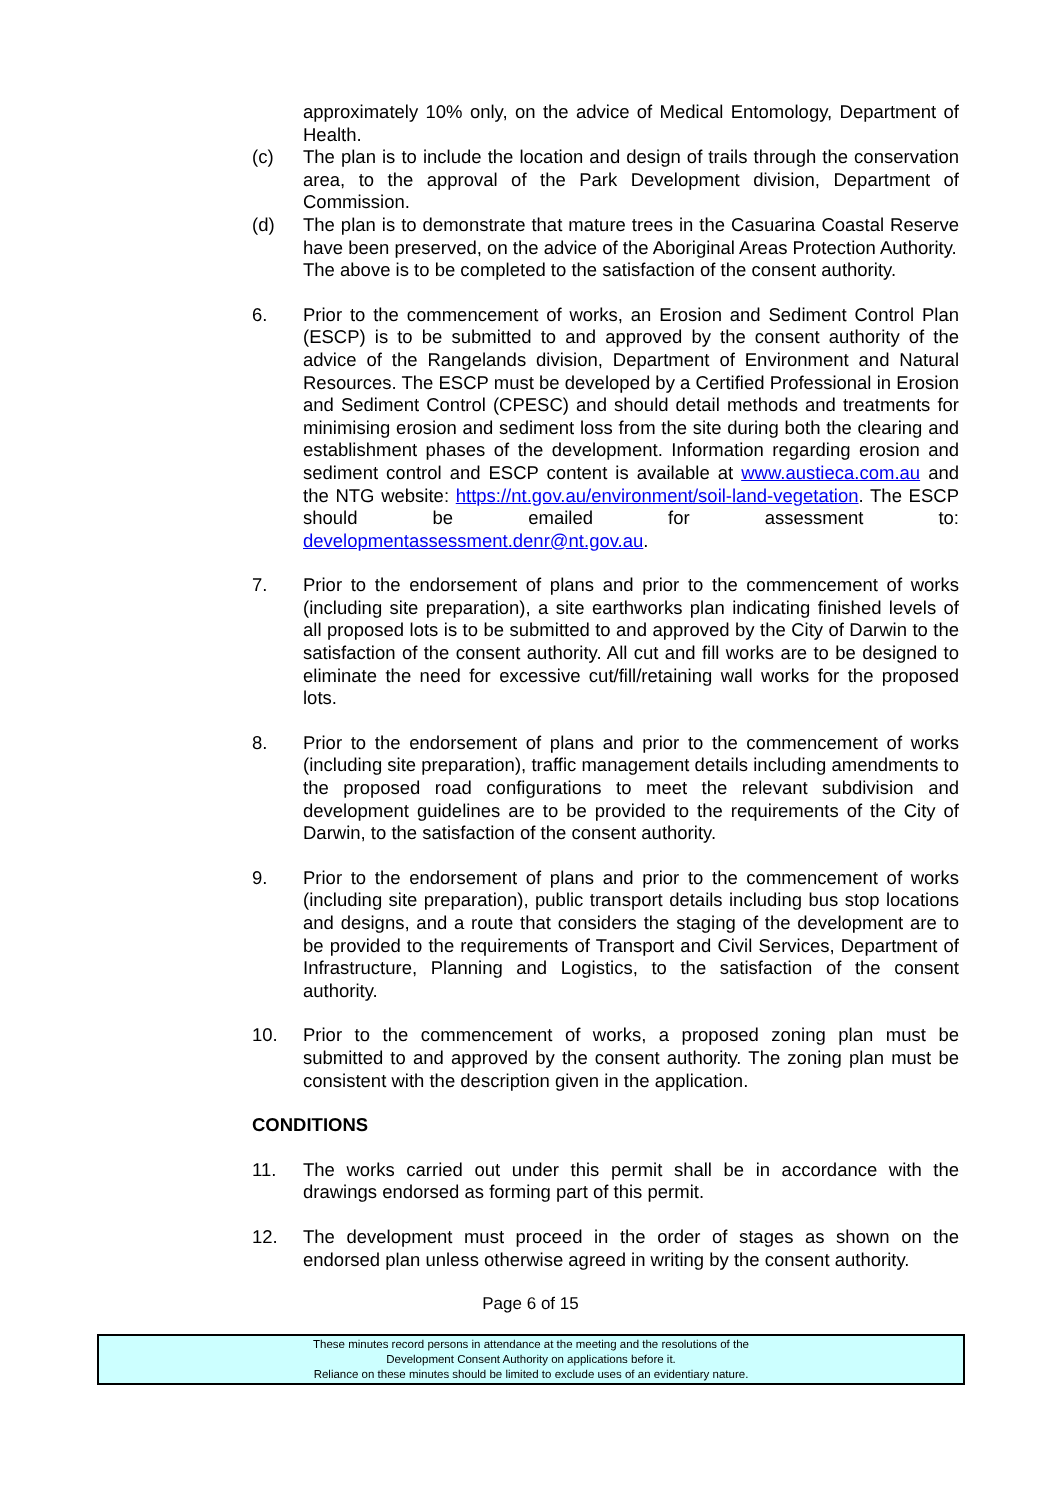approximately 10% only, on the advice of Medical Entomology, Department of Health.
(c) The plan is to include the location and design of trails through the conservation area, to the approval of the Park Development division, Department of Commission.
(d) The plan is to demonstrate that mature trees in the Casuarina Coastal Reserve have been preserved, on the advice of the Aboriginal Areas Protection Authority.
The above is to be completed to the satisfaction of the consent authority.
6. Prior to the commencement of works, an Erosion and Sediment Control Plan (ESCP) is to be submitted to and approved by the consent authority of the advice of the Rangelands division, Department of Environment and Natural Resources. The ESCP must be developed by a Certified Professional in Erosion and Sediment Control (CPESC) and should detail methods and treatments for minimising erosion and sediment loss from the site during both the clearing and establishment phases of the development. Information regarding erosion and sediment control and ESCP content is available at www.austieca.com.au and the NTG website: https://nt.gov.au/environment/soil-land-vegetation. The ESCP should be emailed for assessment to: developmentassessment.denr@nt.gov.au.
7. Prior to the endorsement of plans and prior to the commencement of works (including site preparation), a site earthworks plan indicating finished levels of all proposed lots is to be submitted to and approved by the City of Darwin to the satisfaction of the consent authority. All cut and fill works are to be designed to eliminate the need for excessive cut/fill/retaining wall works for the proposed lots.
8. Prior to the endorsement of plans and prior to the commencement of works (including site preparation), traffic management details including amendments to the proposed road configurations to meet the relevant subdivision and development guidelines are to be provided to the requirements of the City of Darwin, to the satisfaction of the consent authority.
9. Prior to the endorsement of plans and prior to the commencement of works (including site preparation), public transport details including bus stop locations and designs, and a route that considers the staging of the development are to be provided to the requirements of Transport and Civil Services, Department of Infrastructure, Planning and Logistics, to the satisfaction of the consent authority.
10. Prior to the commencement of works, a proposed zoning plan must be submitted to and approved by the consent authority. The zoning plan must be consistent with the description given in the application.
CONDITIONS
11. The works carried out under this permit shall be in accordance with the drawings endorsed as forming part of this permit.
12. The development must proceed in the order of stages as shown on the endorsed plan unless otherwise agreed in writing by the consent authority.
Page 6 of 15
These minutes record persons in attendance at the meeting and the resolutions of the
Development Consent Authority on applications before it.
Reliance on these minutes should be limited to exclude uses of an evidentiary nature.